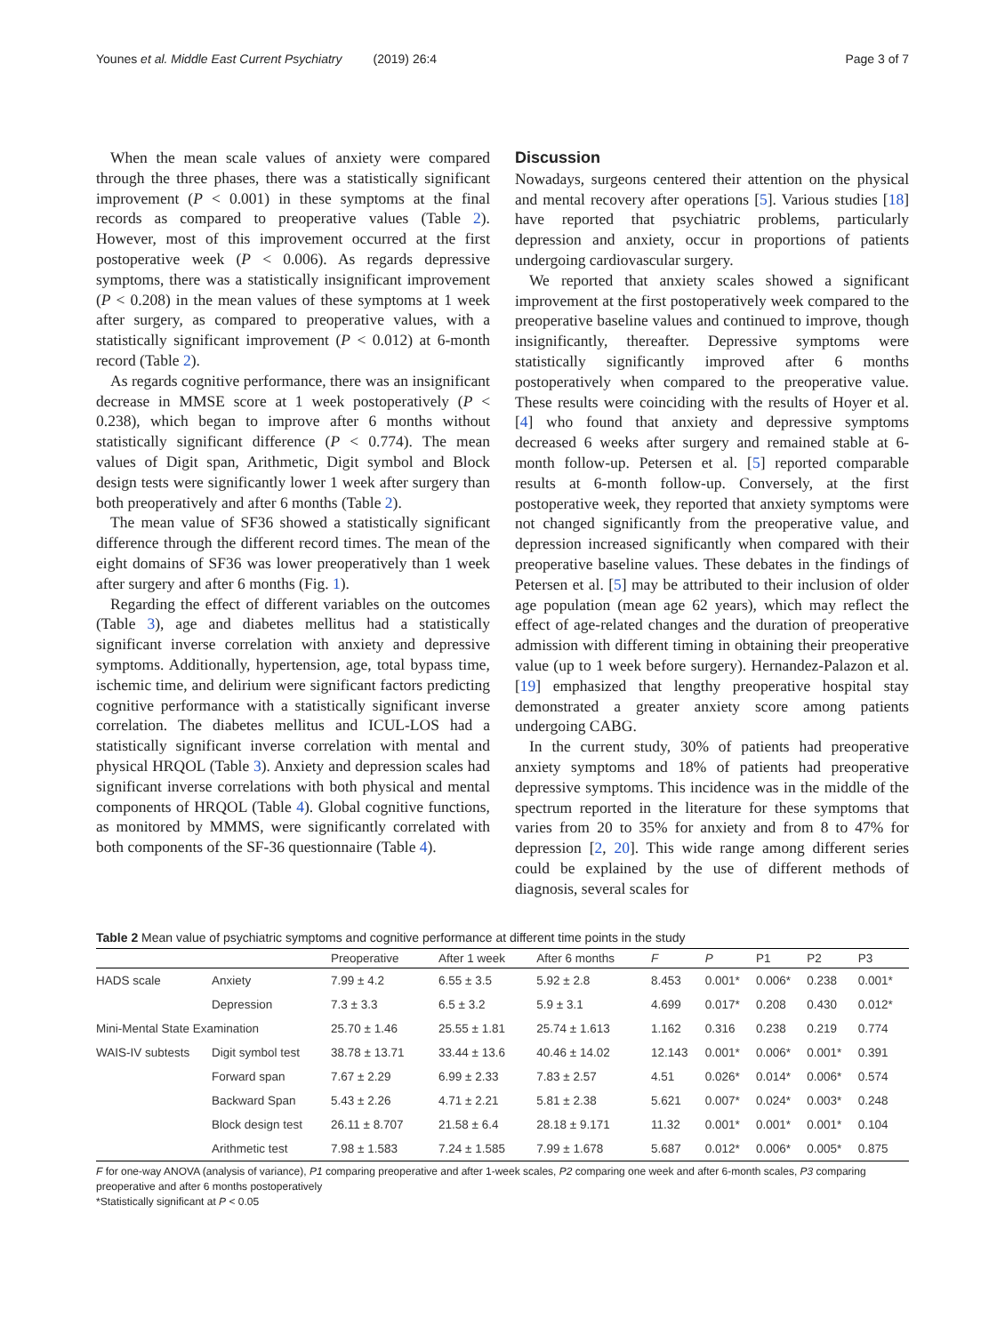Younes et al. Middle East Current Psychiatry (2019) 26:4 Page 3 of 7
When the mean scale values of anxiety were compared through the three phases, there was a statistically significant improvement (P < 0.001) in these symptoms at the final records as compared to preoperative values (Table 2). However, most of this improvement occurred at the first postoperative week (P < 0.006). As regards depressive symptoms, there was a statistically insignificant improvement (P < 0.208) in the mean values of these symptoms at 1 week after surgery, as compared to preoperative values, with a statistically significant improvement (P < 0.012) at 6-month record (Table 2).
As regards cognitive performance, there was an insignificant decrease in MMSE score at 1 week postoperatively (P < 0.238), which began to improve after 6 months without statistically significant difference (P < 0.774). The mean values of Digit span, Arithmetic, Digit symbol and Block design tests were significantly lower 1 week after surgery than both preoperatively and after 6 months (Table 2).
The mean value of SF36 showed a statistically significant difference through the different record times. The mean of the eight domains of SF36 was lower preoperatively than 1 week after surgery and after 6 months (Fig. 1).
Regarding the effect of different variables on the outcomes (Table 3), age and diabetes mellitus had a statistically significant inverse correlation with anxiety and depressive symptoms. Additionally, hypertension, age, total bypass time, ischemic time, and delirium were significant factors predicting cognitive performance with a statistically significant inverse correlation. The diabetes mellitus and ICUL-LOS had a statistically significant inverse correlation with mental and physical HRQOL (Table 3). Anxiety and depression scales had significant inverse correlations with both physical and mental components of HRQOL (Table 4). Global cognitive functions, as monitored by MMMS, were significantly correlated with both components of the SF-36 questionnaire (Table 4).
Discussion
Nowadays, surgeons centered their attention on the physical and mental recovery after operations [5]. Various studies [18] have reported that psychiatric problems, particularly depression and anxiety, occur in proportions of patients undergoing cardiovascular surgery.
We reported that anxiety scales showed a significant improvement at the first postoperatively week compared to the preoperative baseline values and continued to improve, though insignificantly, thereafter. Depressive symptoms were statistically significantly improved after 6 months postoperatively when compared to the preoperative value. These results were coinciding with the results of Hoyer et al. [4] who found that anxiety and depressive symptoms decreased 6 weeks after surgery and remained stable at 6-month follow-up. Petersen et al. [5] reported comparable results at 6-month follow-up. Conversely, at the first postoperative week, they reported that anxiety symptoms were not changed significantly from the preoperative value, and depression increased significantly when compared with their preoperative baseline values. These debates in the findings of Petersen et al. [5] may be attributed to their inclusion of older age population (mean age 62 years), which may reflect the effect of age-related changes and the duration of preoperative admission with different timing in obtaining their preoperative value (up to 1 week before surgery). Hernandez-Palazon et al. [19] emphasized that lengthy preoperative hospital stay demonstrated a greater anxiety score among patients undergoing CABG.
In the current study, 30% of patients had preoperative anxiety symptoms and 18% of patients had preoperative depressive symptoms. This incidence was in the middle of the spectrum reported in the literature for these symptoms that varies from 20 to 35% for anxiety and from 8 to 47% for depression [2, 20]. This wide range among different series could be explained by the use of different methods of diagnosis, several scales for
Table 2 Mean value of psychiatric symptoms and cognitive performance at different time points in the study
| | | Preoperative | After 1 week | After 6 months | F | P | P1 | P2 | P3 |
| --- | --- | --- | --- | --- | --- | --- | --- | --- | --- |
| HADS scale | Anxiety | 7.99 ± 4.2 | 6.55 ± 3.5 | 5.92 ± 2.8 | 8.453 | 0.001* | 0.006* | 0.238 | 0.001* |
| | Depression | 7.3 ± 3.3 | 6.5 ± 3.2 | 5.9 ± 3.1 | 4.699 | 0.017* | 0.208 | 0.430 | 0.012* |
| Mini-Mental State Examination | | 25.70 ± 1.46 | 25.55 ± 1.81 | 25.74 ± 1.613 | 1.162 | 0.316 | 0.238 | 0.219 | 0.774 |
| WAIS-IV subtests | Digit symbol test | 38.78 ± 13.71 | 33.44 ± 13.6 | 40.46 ± 14.02 | 12.143 | 0.001* | 0.006* | 0.001* | 0.391 |
| | Forward span | 7.67 ± 2.29 | 6.99 ± 2.33 | 7.83 ± 2.57 | 4.51 | 0.026* | 0.014* | 0.006* | 0.574 |
| | Backward Span | 5.43 ± 2.26 | 4.71 ± 2.21 | 5.81 ± 2.38 | 5.621 | 0.007* | 0.024* | 0.003* | 0.248 |
| | Block design test | 26.11 ± 8.707 | 21.58 ± 6.4 | 28.18 ± 9.171 | 11.32 | 0.001* | 0.001* | 0.001* | 0.104 |
| | Arithmetic test | 7.98 ± 1.583 | 7.24 ± 1.585 | 7.99 ± 1.678 | 5.687 | 0.012* | 0.006* | 0.005* | 0.875 |
F for one-way ANOVA (analysis of variance), P1 comparing preoperative and after 1-week scales, P2 comparing one week and after 6-month scales, P3 comparing preoperative and after 6 months postoperatively
*Statistically significant at P < 0.05